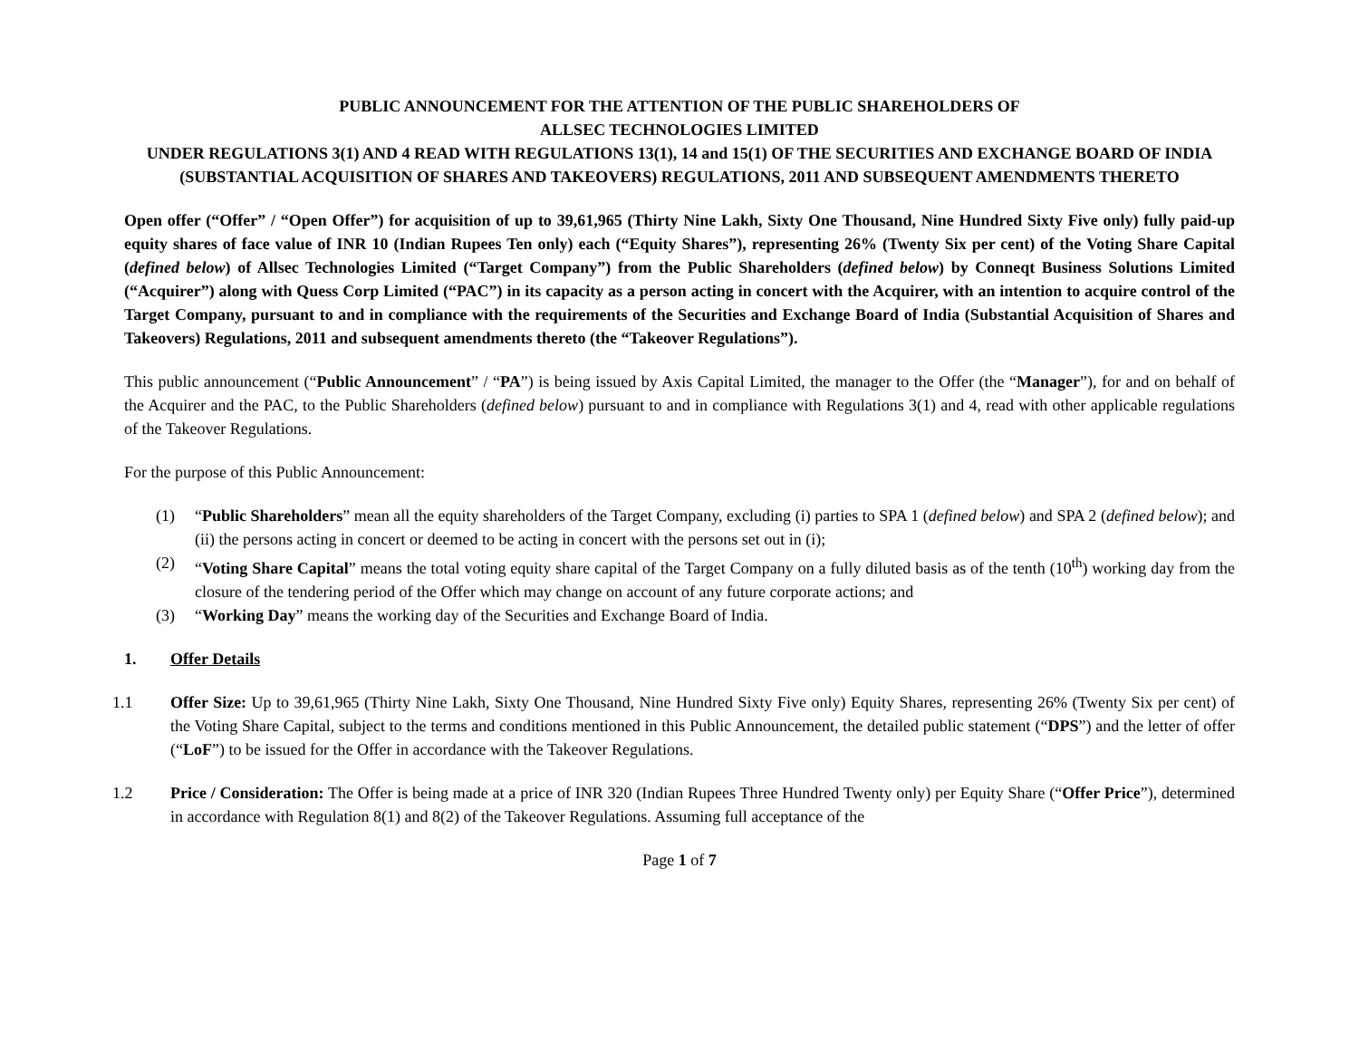PUBLIC ANNOUNCEMENT FOR THE ATTENTION OF THE PUBLIC SHAREHOLDERS OF
ALLSEC TECHNOLOGIES LIMITED
UNDER REGULATIONS 3(1) AND 4 READ WITH REGULATIONS 13(1), 14 and 15(1) OF THE SECURITIES AND EXCHANGE BOARD OF INDIA (SUBSTANTIAL ACQUISITION OF SHARES AND TAKEOVERS) REGULATIONS, 2011 AND SUBSEQUENT AMENDMENTS THERETO
Open offer (“Offer” / “Open Offer”) for acquisition of up to 39,61,965 (Thirty Nine Lakh, Sixty One Thousand, Nine Hundred Sixty Five only) fully paid-up equity shares of face value of INR 10 (Indian Rupees Ten only) each (“Equity Shares”), representing 26% (Twenty Six per cent) of the Voting Share Capital (defined below) of Allsec Technologies Limited (“Target Company”) from the Public Shareholders (defined below) by Conneqt Business Solutions Limited (“Acquirer”) along with Quess Corp Limited (“PAC”) in its capacity as a person acting in concert with the Acquirer, with an intention to acquire control of the Target Company, pursuant to and in compliance with the requirements of the Securities and Exchange Board of India (Substantial Acquisition of Shares and Takeovers) Regulations, 2011 and subsequent amendments thereto (the “Takeover Regulations”).
This public announcement (“Public Announcement” / “PA”) is being issued by Axis Capital Limited, the manager to the Offer (the “Manager”), for and on behalf of the Acquirer and the PAC, to the Public Shareholders (defined below) pursuant to and in compliance with Regulations 3(1) and 4, read with other applicable regulations of the Takeover Regulations.
For the purpose of this Public Announcement:
(1) “Public Shareholders” mean all the equity shareholders of the Target Company, excluding (i) parties to SPA 1 (defined below) and SPA 2 (defined below); and (ii) the persons acting in concert or deemed to be acting in concert with the persons set out in (i);
(2) “Voting Share Capital” means the total voting equity share capital of the Target Company on a fully diluted basis as of the tenth (10<sup>th</sup>) working day from the closure of the tendering period of the Offer which may change on account of any future corporate actions; and
(3) “Working Day” means the working day of the Securities and Exchange Board of India.
1. Offer Details
1.1 Offer Size: Up to 39,61,965 (Thirty Nine Lakh, Sixty One Thousand, Nine Hundred Sixty Five only) Equity Shares, representing 26% (Twenty Six per cent) of the Voting Share Capital, subject to the terms and conditions mentioned in this Public Announcement, the detailed public statement (“DPS”) and the letter of offer (“LoF”) to be issued for the Offer in accordance with the Takeover Regulations.
1.2 Price / Consideration: The Offer is being made at a price of INR 320 (Indian Rupees Three Hundred Twenty only) per Equity Share (“Offer Price”), determined in accordance with Regulation 8(1) and 8(2) of the Takeover Regulations. Assuming full acceptance of the
Page 1 of 7